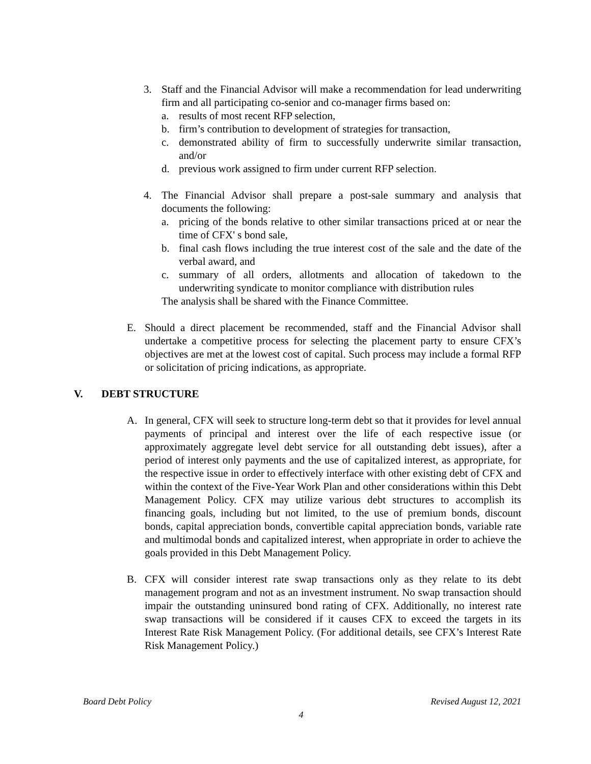3. Staff and the Financial Advisor will make a recommendation for lead underwriting firm and all participating co-senior and co-manager firms based on:
a. results of most recent RFP selection,
b. firm’s contribution to development of strategies for transaction,
c. demonstrated ability of firm to successfully underwrite similar transaction, and/or
d. previous work assigned to firm under current RFP selection.
4. The Financial Advisor shall prepare a post-sale summary and analysis that documents the following:
a. pricing of the bonds relative to other similar transactions priced at or near the time of CFX' s bond sale,
b. final cash flows including the true interest cost of the sale and the date of the verbal award, and
c. summary of all orders, allotments and allocation of takedown to the underwriting syndicate to monitor compliance with distribution rules
The analysis shall be shared with the Finance Committee.
E. Should a direct placement be recommended, staff and the Financial Advisor shall undertake a competitive process for selecting the placement party to ensure CFX’s objectives are met at the lowest cost of capital. Such process may include a formal RFP or solicitation of pricing indications, as appropriate.
V. DEBT STRUCTURE
A. In general, CFX will seek to structure long-term debt so that it provides for level annual payments of principal and interest over the life of each respective issue (or approximately aggregate level debt service for all outstanding debt issues), after a period of interest only payments and the use of capitalized interest, as appropriate, for the respective issue in order to effectively interface with other existing debt of CFX and within the context of the Five-Year Work Plan and other considerations within this Debt Management Policy. CFX may utilize various debt structures to accomplish its financing goals, including but not limited, to the use of premium bonds, discount bonds, capital appreciation bonds, convertible capital appreciation bonds, variable rate and multimodal bonds and capitalized interest, when appropriate in order to achieve the goals provided in this Debt Management Policy.
B. CFX will consider interest rate swap transactions only as they relate to its debt management program and not as an investment instrument. No swap transaction should impair the outstanding uninsured bond rating of CFX. Additionally, no interest rate swap transactions will be considered if it causes CFX to exceed the targets in its Interest Rate Risk Management Policy. (For additional details, see CFX’s Interest Rate Risk Management Policy.)
Board Debt Policy Revised August 12, 2021
4